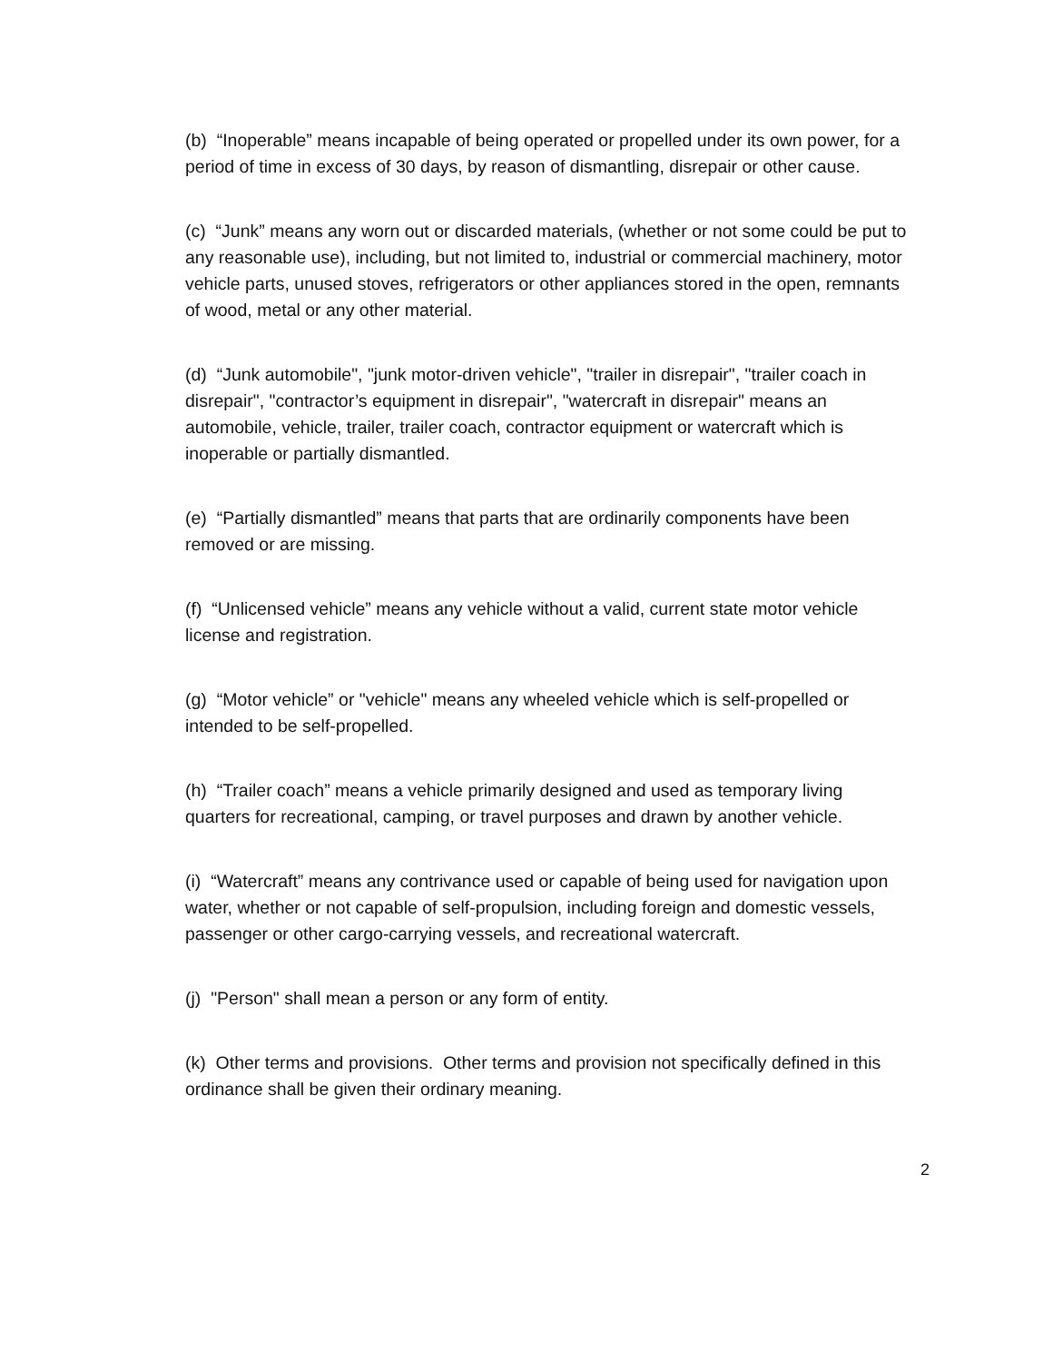(b) “Inoperable” means incapable of being operated or propelled under its own power, for a period of time in excess of 30 days, by reason of dismantling, disrepair or other cause.
(c) “Junk” means any worn out or discarded materials, (whether or not some could be put to any reasonable use), including, but not limited to, industrial or commercial machinery, motor vehicle parts, unused stoves, refrigerators or other appliances stored in the open, remnants of wood, metal or any other material.
(d) “Junk automobile", "junk motor-driven vehicle", "trailer in disrepair", "trailer coach in disrepair", "contractor’s equipment in disrepair", "watercraft in disrepair" means an automobile, vehicle, trailer, trailer coach, contractor equipment or watercraft which is inoperable or partially dismantled.
(e) “Partially dismantled” means that parts that are ordinarily components have been removed or are missing.
(f) “Unlicensed vehicle” means any vehicle without a valid, current state motor vehicle license and registration.
(g) “Motor vehicle” or "vehicle" means any wheeled vehicle which is self-propelled or intended to be self-propelled.
(h) “Trailer coach” means a vehicle primarily designed and used as temporary living quarters for recreational, camping, or travel purposes and drawn by another vehicle.
(i) “Watercraft” means any contrivance used or capable of being used for navigation upon water, whether or not capable of self-propulsion, including foreign and domestic vessels, passenger or other cargo-carrying vessels, and recreational watercraft.
(j) "Person" shall mean a person or any form of entity.
(k) Other terms and provisions. Other terms and provision not specifically defined in this ordinance shall be given their ordinary meaning.
2